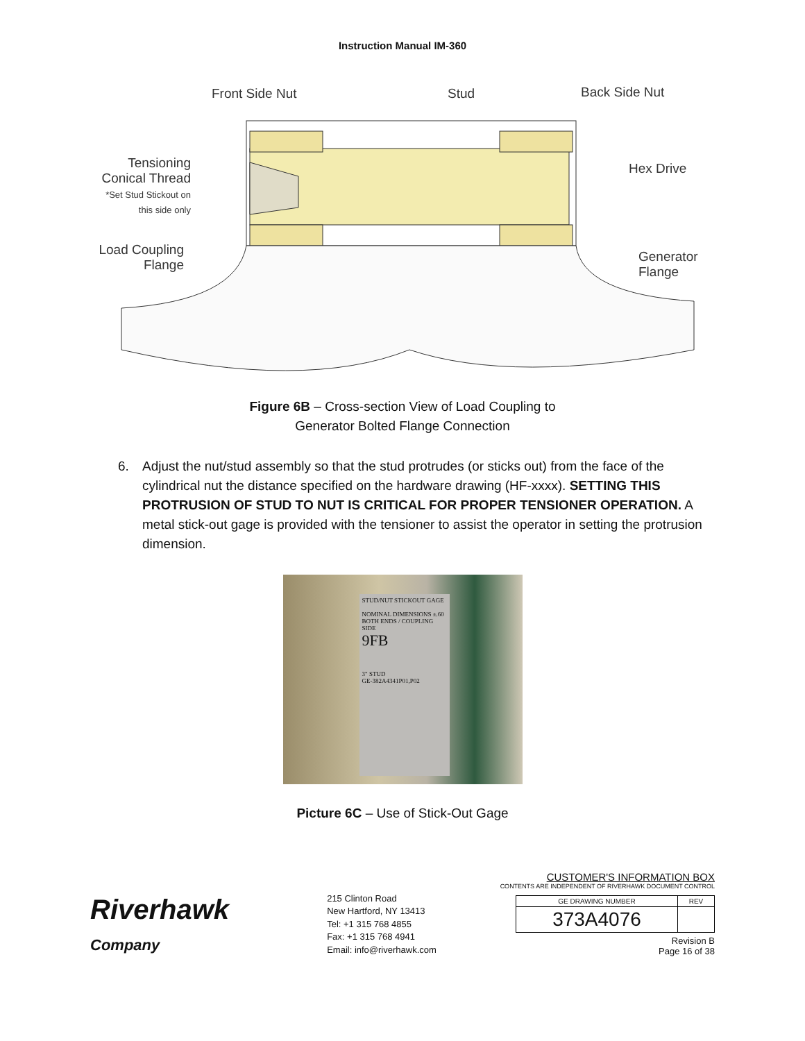Instruction Manual IM-360
Front Side Nut Stud Back Side Nut
Tensioning Conical Thread
*Set Stud Stickout on this side only
Hex Drive
Load Coupling Flange
Generator Flange
Figure 6B – Cross-section View of Load Coupling to
Generator Bolted Flange Connection
6. Adjust the nut/stud assembly so that the stud protrudes (or sticks out) from the face of the cylindrical nut the distance specified on the hardware drawing (HF-xxxx). SETTING THIS PROTRUSION OF STUD TO NUT IS CRITICAL FOR PROPER TENSIONER OPERATION. A metal stick-out gage is provided with the tensioner to assist the operator in setting the protrusion dimension.
STUD/NUT STICKOUT GAGE
NOMINAL DIMENSIONS ±.60 BOTH ENDS / COUPLING SIDE
9FB
3" STUD
GE-382A4341P01,P02
Picture 6C – Use of Stick-Out Gage
Riverhawk
Company
215 Clinton Road
New Hartford, NY 13413
Tel: +1 315 768 4855
Fax: +1 315 768 4941
Email: info@riverhawk.com
CUSTOMER'S INFORMATION BOX
CONTENTS ARE INDEPENDENT OF RIVERHAWK DOCUMENT CONTROL
| GE DRAWING NUMBER | REV |
| --- | --- |
| 373A4076 | |
Revision B
Page 16 of 38